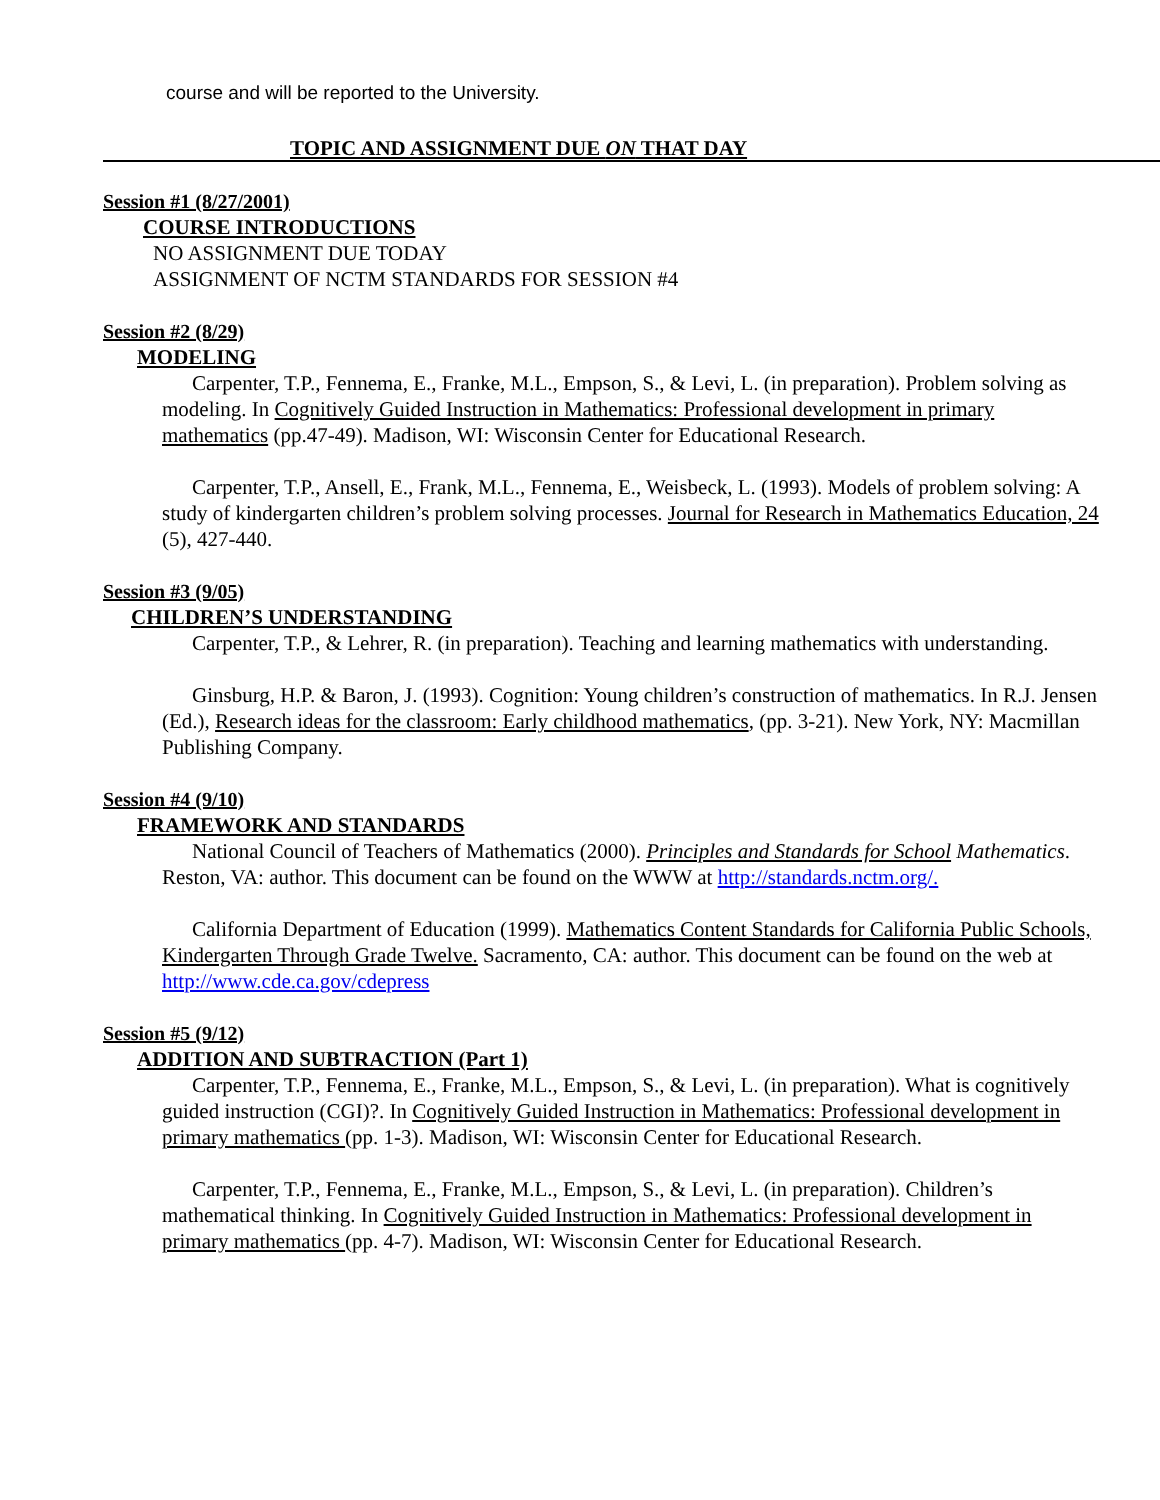course and will be reported to the University.
TOPIC AND ASSIGNMENT DUE ON THAT DAY
Session #1 (8/27/2001)
COURSE INTRODUCTIONS
NO ASSIGNMENT DUE TODAY
ASSIGNMENT OF NCTM STANDARDS FOR SESSION #4
Session #2 (8/29)
MODELING
Carpenter, T.P., Fennema, E., Franke, M.L., Empson, S., & Levi, L. (in preparation). Problem solving as modeling. In Cognitively Guided Instruction in Mathematics: Professional development in primary mathematics (pp.47-49). Madison, WI: Wisconsin Center for Educational Research.
Carpenter, T.P., Ansell, E., Frank, M.L., Fennema, E., Weisbeck, L. (1993). Models of problem solving: A study of kindergarten children’s problem solving processes. Journal for Research in Mathematics Education, 24 (5), 427-440.
Session #3 (9/05)
CHILDREN’S UNDERSTANDING
Carpenter, T.P., & Lehrer, R. (in preparation). Teaching and learning mathematics with understanding.
Ginsburg, H.P. & Baron, J. (1993). Cognition: Young children’s construction of mathematics. In R.J. Jensen (Ed.), Research ideas for the classroom: Early childhood mathematics, (pp. 3-21). New York, NY: Macmillan Publishing Company.
Session #4 (9/10)
FRAMEWORK AND STANDARDS
National Council of Teachers of Mathematics (2000). Principles and Standards for School Mathematics. Reston, VA: author. This document can be found on the WWW at http://standards.nctm.org/.
California Department of Education (1999). Mathematics Content Standards for California Public Schools, Kindergarten Through Grade Twelve. Sacramento, CA: author. This document can be found on the web at http://www.cde.ca.gov/cdepress
Session #5 (9/12)
ADDITION AND SUBTRACTION (Part 1)
Carpenter, T.P., Fennema, E., Franke, M.L., Empson, S., & Levi, L. (in preparation). What is cognitively guided instruction (CGI)?. In Cognitively Guided Instruction in Mathematics: Professional development in primary mathematics (pp. 1-3). Madison, WI: Wisconsin Center for Educational Research.
Carpenter, T.P., Fennema, E., Franke, M.L., Empson, S., & Levi, L. (in preparation). Children’s mathematical thinking. In Cognitively Guided Instruction in Mathematics: Professional development in primary mathematics (pp. 4-7). Madison, WI: Wisconsin Center for Educational Research.